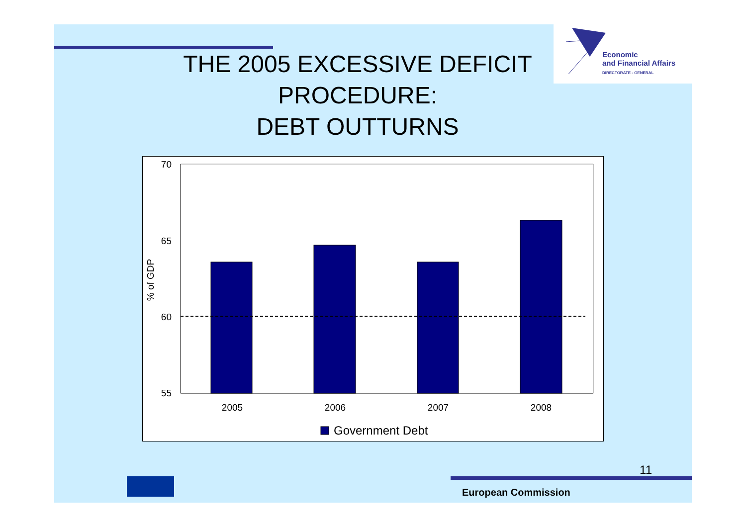Economic
and Financial Affairs
DIRECTORATE - GENERAL
THE 2005 EXCESSIVE DEFICIT PROCEDURE:
DEBT OUTTURNS
70
65
60
55
% of GDP
2005
2006
2007
2008
Government Debt
11
European Commission